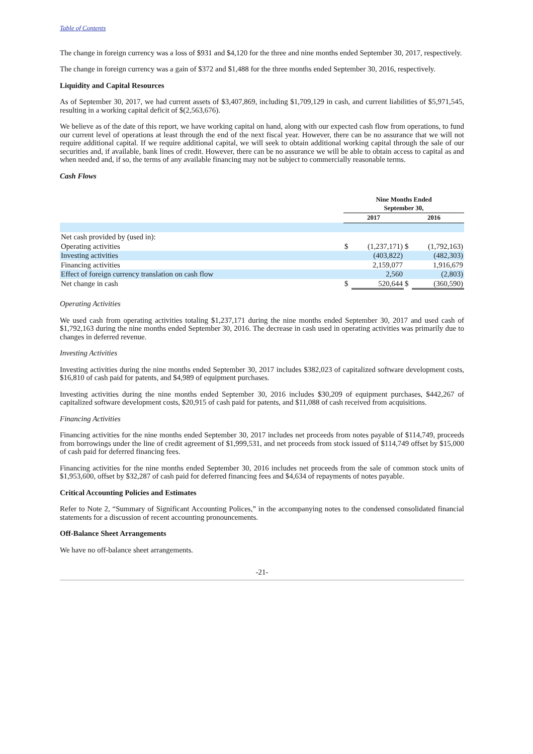Table of Contents
The change in foreign currency was a loss of $931 and $4,120 for the three and nine months ended September 30, 2017, respectively.
The change in foreign currency was a gain of $372 and $1,488 for the three months ended September 30, 2016, respectively.
Liquidity and Capital Resources
As of September 30, 2017, we had current assets of $3,407,869, including $1,709,129 in cash, and current liabilities of $5,971,545, resulting in a working capital deficit of $(2,563,676).
We believe as of the date of this report, we have working capital on hand, along with our expected cash flow from operations, to fund our current level of operations at least through the end of the next fiscal year. However, there can be no assurance that we will not require additional capital. If we require additional capital, we will seek to obtain additional working capital through the sale of our securities and, if available, bank lines of credit. However, there can be no assurance we will be able to obtain access to capital as and when needed and, if so, the terms of any available financing may not be subject to commercially reasonable terms.
Cash Flows
| | Nine Months Ended September 30, | | | |
| --- | --- | --- | --- | --- |
| | 2017 | | 2016 | |
| Net cash provided by (used in): | | | | |
| Operating activities | $ | (1,237,171) | $ | (1,792,163) |
| Investing activities | | (403,822) | | (482,303) |
| Financing activities | | 2,159,077 | | 1,916,679 |
| Effect of foreign currency translation on cash flow | | 2,560 | | (2,803) |
| Net change in cash | $ | 520,644 | $ | (360,590) |
Operating Activities
We used cash from operating activities totaling $1,237,171 during the nine months ended September 30, 2017 and used cash of $1,792,163 during the nine months ended September 30, 2016. The decrease in cash used in operating activities was primarily due to changes in deferred revenue.
Investing Activities
Investing activities during the nine months ended September 30, 2017 includes $382,023 of capitalized software development costs, $16,810 of cash paid for patents, and $4,989 of equipment purchases.
Investing activities during the nine months ended September 30, 2016 includes $30,209 of equipment purchases, $442,267 of capitalized software development costs, $20,915 of cash paid for patents, and $11,088 of cash received from acquisitions.
Financing Activities
Financing activities for the nine months ended September 30, 2017 includes net proceeds from notes payable of $114,749, proceeds from borrowings under the line of credit agreement of $1,999,531, and net proceeds from stock issued of $114,749 offset by $15,000 of cash paid for deferred financing fees.
Financing activities for the nine months ended September 30, 2016 includes net proceeds from the sale of common stock units of $1,953,600, offset by $32,287 of cash paid for deferred financing fees and $4,634 of repayments of notes payable.
Critical Accounting Policies and Estimates
Refer to Note 2, “Summary of Significant Accounting Polices,” in the accompanying notes to the condensed consolidated financial statements for a discussion of recent accounting pronouncements.
Off-Balance Sheet Arrangements
We have no off-balance sheet arrangements.
-21-